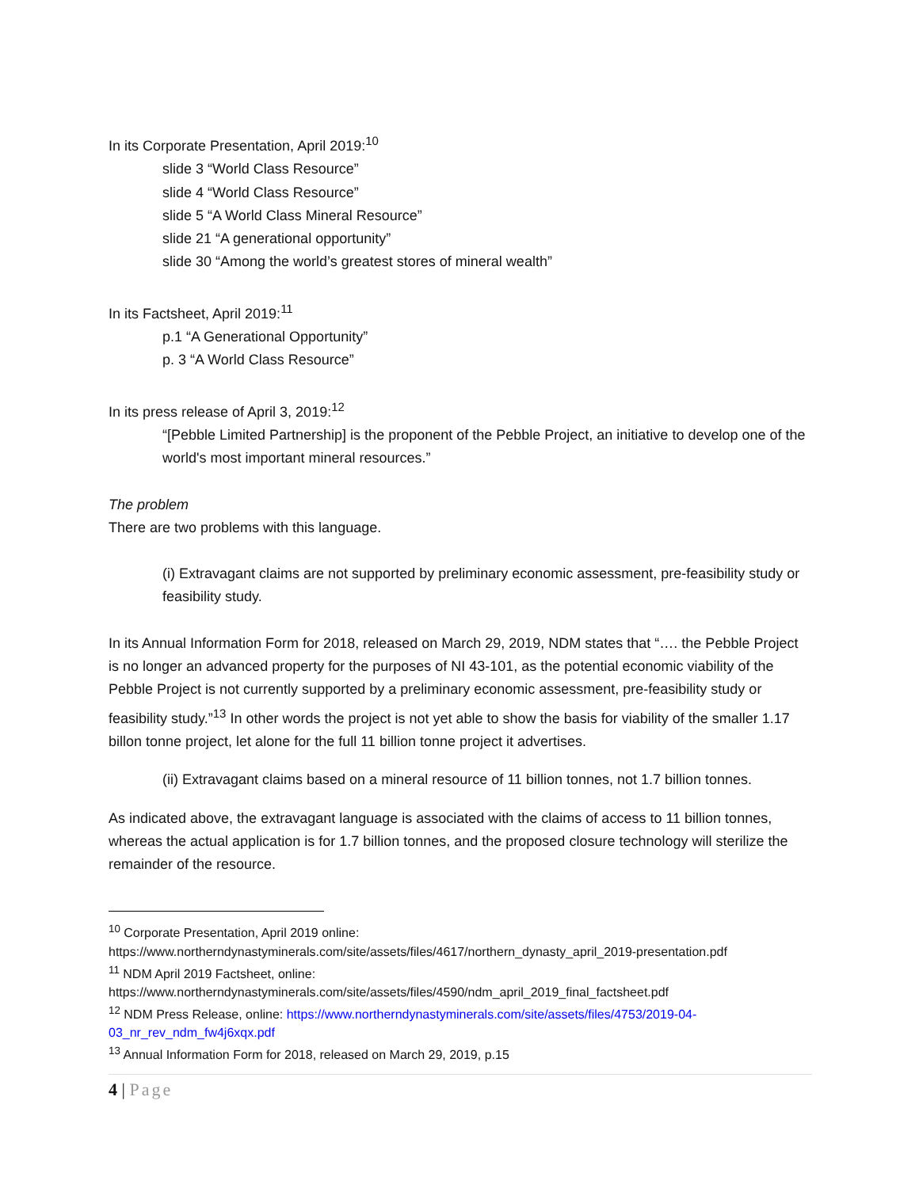In its Corporate Presentation, April 2019:<sup>10</sup>
slide 3 “World Class Resource”
slide 4 “World Class Resource”
slide 5 “A World Class Mineral Resource”
slide 21 “A generational opportunity”
slide 30 “Among the world’s greatest stores of mineral wealth”
In its Factsheet, April 2019:<sup>11</sup>
p.1 “A Generational Opportunity”
p. 3 “A World Class Resource”
In its press release of April 3, 2019:<sup>12</sup>
“[Pebble Limited Partnership] is the proponent of the Pebble Project, an initiative to develop one of the world's most important mineral resources.”
The problem
There are two problems with this language.
(i) Extravagant claims are not supported by preliminary economic assessment, pre-feasibility study or feasibility study.
In its Annual Information Form for 2018, released on March 29, 2019, NDM states that “…. the Pebble Project is no longer an advanced property for the purposes of NI 43-101, as the potential economic viability of the Pebble Project is not currently supported by a preliminary economic assessment, pre-feasibility study or feasibility study.”<sup>13</sup> In other words the project is not yet able to show the basis for viability of the smaller 1.17 billon tonne project, let alone for the full 11 billion tonne project it advertises.
(ii) Extravagant claims based on a mineral resource of 11 billion tonnes, not 1.7 billion tonnes.
As indicated above, the extravagant language is associated with the claims of access to 11 billion tonnes, whereas the actual application is for 1.7 billion tonnes, and the proposed closure technology will sterilize the remainder of the resource.
<sup>10</sup> Corporate Presentation, April 2019 online: https://www.northerndynastyminerals.com/site/assets/files/4617/northern_dynasty_april_2019-presentation.pdf
<sup>11</sup> NDM April 2019 Factsheet, online: https://www.northerndynastyminerals.com/site/assets/files/4590/ndm_april_2019_final_factsheet.pdf
<sup>12</sup> NDM Press Release, online: https://www.northerndynastyminerals.com/site/assets/files/4753/2019-04-03_nr_rev_ndm_fw4j6xqx.pdf
<sup>13</sup> Annual Information Form for 2018, released on March 29, 2019, p.15
4 | Page